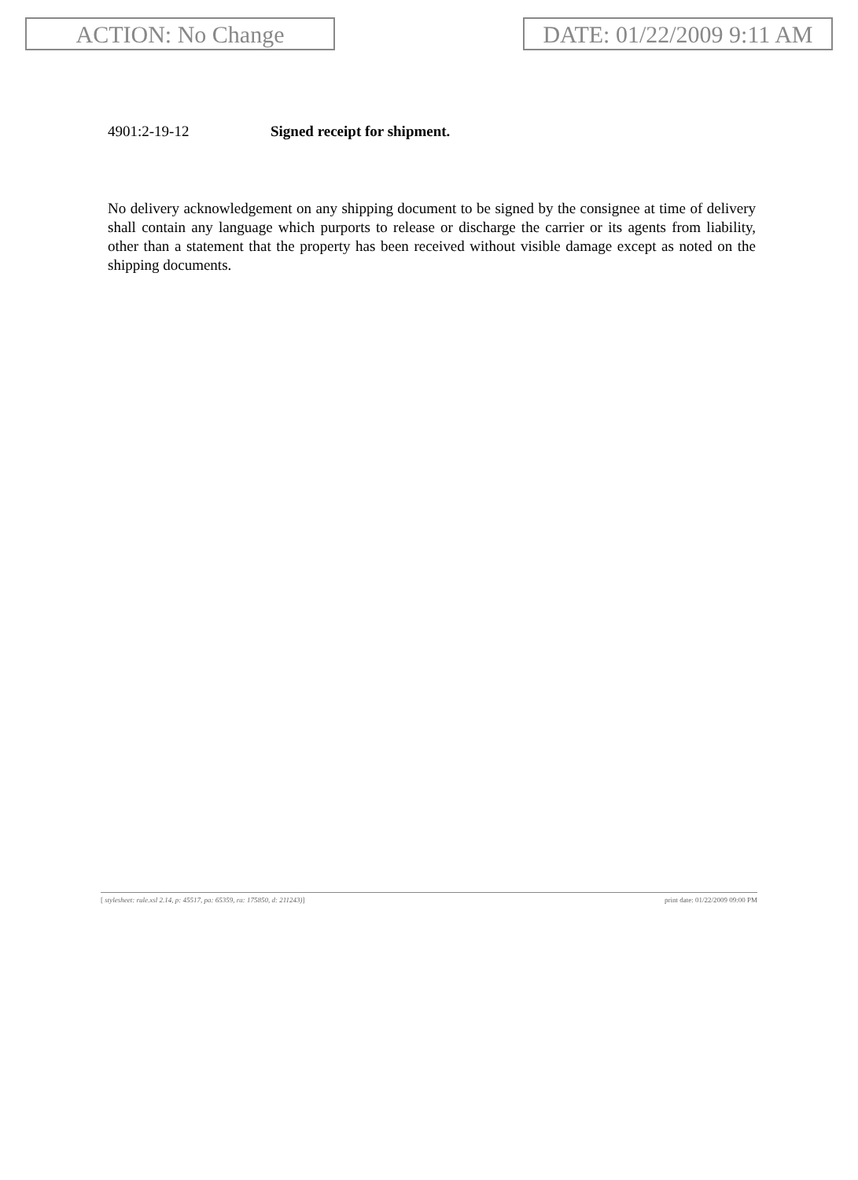ACTION: No Change DATE: 01/22/2009 9:11 AM
4901:2-19-12 Signed receipt for shipment.
No delivery acknowledgement on any shipping document to be signed by the consignee at time of delivery shall contain any language which purports to release or discharge the carrier or its agents from liability, other than a statement that the property has been received without visible damage except as noted on the shipping documents.
[ stylesheet: rule.xsl 2.14, p: 45517, pa: 65359, ra: 175850, d: 211243)]
print date: 01/22/2009 09:00 PM